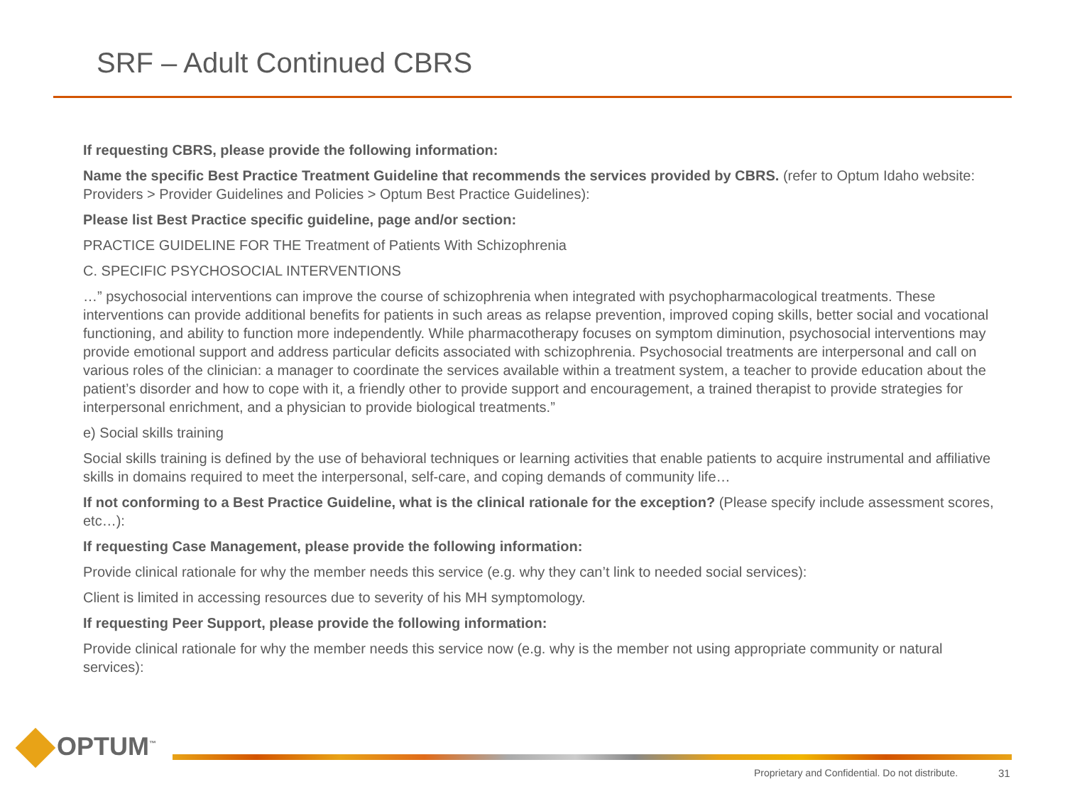SRF – Adult Continued CBRS
If requesting CBRS, please provide the following information:
Name the specific Best Practice Treatment Guideline that recommends the services provided by CBRS. (refer to Optum Idaho website: Providers > Provider Guidelines and Policies > Optum Best Practice Guidelines):
Please list Best Practice specific guideline, page and/or section:
PRACTICE GUIDELINE FOR THE Treatment of Patients With Schizophrenia
C. SPECIFIC PSYCHOSOCIAL INTERVENTIONS
…” psychosocial interventions can improve the course of schizophrenia when integrated with psychopharmacological treatments. These interventions can provide additional benefits for patients in such areas as relapse prevention, improved coping skills, better social and vocational functioning, and ability to function more independently. While pharmacotherapy focuses on symptom diminution, psychosocial interventions may provide emotional support and address particular deficits associated with schizophrenia. Psychosocial treatments are interpersonal and call on various roles of the clinician: a manager to coordinate the services available within a treatment system, a teacher to provide education about the patient’s disorder and how to cope with it, a friendly other to provide support and encouragement, a trained therapist to provide strategies for interpersonal enrichment, and a physician to provide biological treatments.”
e) Social skills training
Social skills training is defined by the use of behavioral techniques or learning activities that enable patients to acquire instrumental and affiliative skills in domains required to meet the interpersonal, self-care, and coping demands of community life…
If not conforming to a Best Practice Guideline, what is the clinical rationale for the exception? (Please specify include assessment scores, etc…):
If requesting Case Management, please provide the following information:
Provide clinical rationale for why the member needs this service (e.g. why they can’t link to needed social services):
Client is limited in accessing resources due to severity of his MH symptomology.
If requesting Peer Support, please provide the following information:
Provide clinical rationale for why the member needs this service now (e.g. why is the member not using appropriate community or natural services):
OPTUM<sup>™</sup>
Proprietary and Confidential. Do not distribute.
31